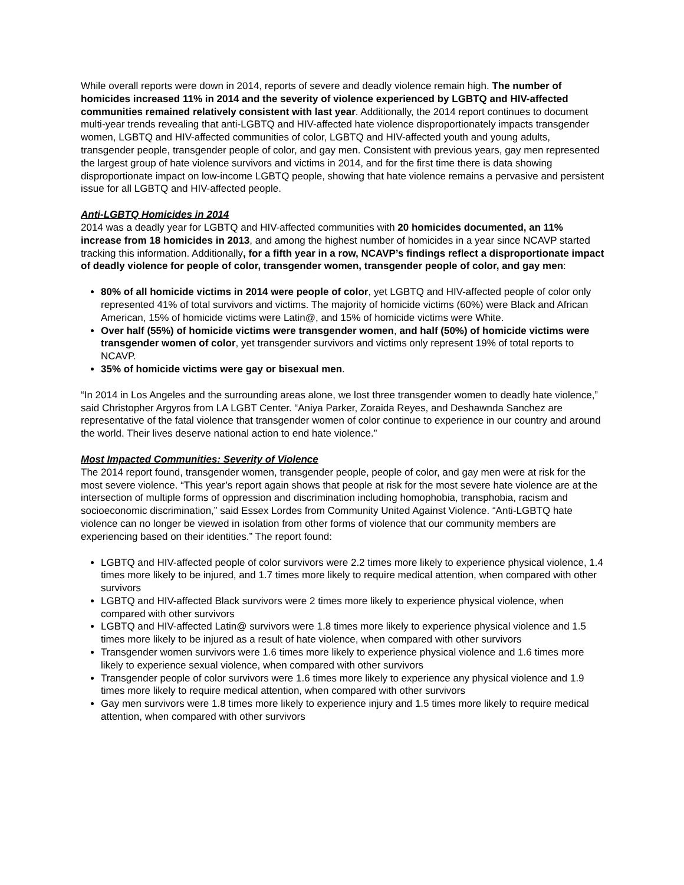While overall reports were down in 2014, reports of severe and deadly violence remain high. The number of homicides increased 11% in 2014 and the severity of violence experienced by LGBTQ and HIV-affected communities remained relatively consistent with last year. Additionally, the 2014 report continues to document multi-year trends revealing that anti-LGBTQ and HIV-affected hate violence disproportionately impacts transgender women, LGBTQ and HIV-affected communities of color, LGBTQ and HIV-affected youth and young adults, transgender people, transgender people of color, and gay men. Consistent with previous years, gay men represented the largest group of hate violence survivors and victims in 2014, and for the first time there is data showing disproportionate impact on low-income LGBTQ people, showing that hate violence remains a pervasive and persistent issue for all LGBTQ and HIV-affected people.
Anti-LGBTQ Homicides in 2014
2014 was a deadly year for LGBTQ and HIV-affected communities with 20 homicides documented, an 11% increase from 18 homicides in 2013, and among the highest number of homicides in a year since NCAVP started tracking this information. Additionally, for a fifth year in a row, NCAVP’s findings reflect a disproportionate impact of deadly violence for people of color, transgender women, transgender people of color, and gay men:
80% of all homicide victims in 2014 were people of color, yet LGBTQ and HIV-affected people of color only represented 41% of total survivors and victims. The majority of homicide victims (60%) were Black and African American, 15% of homicide victims were Latin@, and 15% of homicide victims were White.
Over half (55%) of homicide victims were transgender women, and half (50%) of homicide victims were transgender women of color, yet transgender survivors and victims only represent 19% of total reports to NCAVP.
35% of homicide victims were gay or bisexual men.
“In 2014 in Los Angeles and the surrounding areas alone, we lost three transgender women to deadly hate violence,” said Christopher Argyros from LA LGBT Center. “Aniya Parker, Zoraida Reyes, and Deshawnda Sanchez are representative of the fatal violence that transgender women of color continue to experience in our country and around the world. Their lives deserve national action to end hate violence.”
Most Impacted Communities: Severity of Violence
The 2014 report found, transgender women, transgender people, people of color, and gay men were at risk for the most severe violence. “This year’s report again shows that people at risk for the most severe hate violence are at the intersection of multiple forms of oppression and discrimination including homophobia, transphobia, racism and socioeconomic discrimination,” said Essex Lordes from Community United Against Violence. “Anti-LGBTQ hate violence can no longer be viewed in isolation from other forms of violence that our community members are experiencing based on their identities.” The report found:
LGBTQ and HIV-affected people of color survivors were 2.2 times more likely to experience physical violence, 1.4 times more likely to be injured, and 1.7 times more likely to require medical attention, when compared with other survivors
LGBTQ and HIV-affected Black survivors were 2 times more likely to experience physical violence, when compared with other survivors
LGBTQ and HIV-affected Latin@ survivors were 1.8 times more likely to experience physical violence and 1.5 times more likely to be injured as a result of hate violence, when compared with other survivors
Transgender women survivors were 1.6 times more likely to experience physical violence and 1.6 times more likely to experience sexual violence, when compared with other survivors
Transgender people of color survivors were 1.6 times more likely to experience any physical violence and 1.9 times more likely to require medical attention, when compared with other survivors
Gay men survivors were 1.8 times more likely to experience injury and 1.5 times more likely to require medical attention, when compared with other survivors